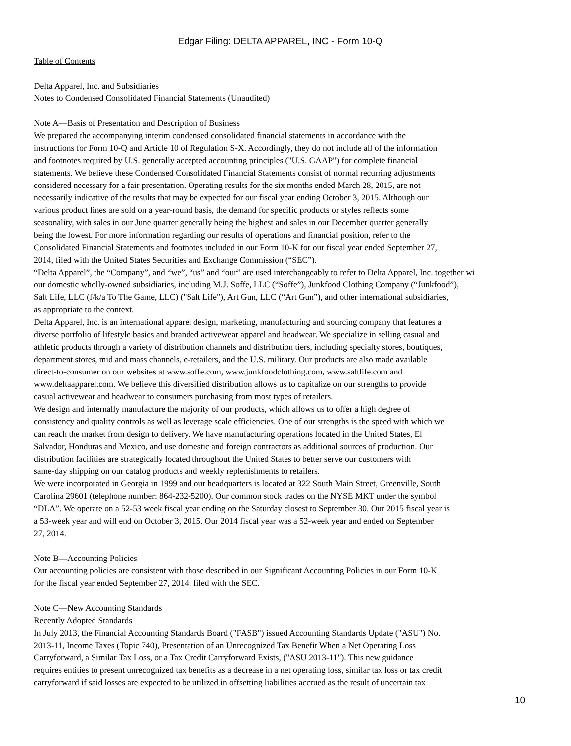Edgar Filing: DELTA APPAREL, INC - Form 10-Q
Table of Contents
Delta Apparel, Inc. and Subsidiaries
Notes to Condensed Consolidated Financial Statements (Unaudited)
Note A—Basis of Presentation and Description of Business
We prepared the accompanying interim condensed consolidated financial statements in accordance with the
instructions for Form 10-Q and Article 10 of Regulation S-X. Accordingly, they do not include all of the information
and footnotes required by U.S. generally accepted accounting principles ("U.S. GAAP") for complete financial
statements. We believe these Condensed Consolidated Financial Statements consist of normal recurring adjustments
considered necessary for a fair presentation. Operating results for the six months ended March 28, 2015, are not
necessarily indicative of the results that may be expected for our fiscal year ending October 3, 2015. Although our
various product lines are sold on a year-round basis, the demand for specific products or styles reflects some
seasonality, with sales in our June quarter generally being the highest and sales in our December quarter generally
being the lowest. For more information regarding our results of operations and financial position, refer to the
Consolidated Financial Statements and footnotes included in our Form 10-K for our fiscal year ended September 27,
2014, filed with the United States Securities and Exchange Commission (“SEC”).
“Delta Apparel”, the “Company”, and “we”, “us” and “our” are used interchangeably to refer to Delta Apparel, Inc. together wi
our domestic wholly-owned subsidiaries, including M.J. Soffe, LLC (“Soffe”), Junkfood Clothing Company (“Junkfood”),
Salt Life, LLC (f/k/a To The Game, LLC) ("Salt Life"), Art Gun, LLC (“Art Gun”), and other international subsidiaries,
as appropriate to the context.
Delta Apparel, Inc. is an international apparel design, marketing, manufacturing and sourcing company that features a
diverse portfolio of lifestyle basics and branded activewear apparel and headwear. We specialize in selling casual and
athletic products through a variety of distribution channels and distribution tiers, including specialty stores, boutiques,
department stores, mid and mass channels, e-retailers, and the U.S. military. Our products are also made available
direct-to-consumer on our websites at www.soffe.com, www.junkfoodclothing.com, www.saltlife.com and
www.deltaapparel.com. We believe this diversified distribution allows us to capitalize on our strengths to provide
casual activewear and headwear to consumers purchasing from most types of retailers.
We design and internally manufacture the majority of our products, which allows us to offer a high degree of
consistency and quality controls as well as leverage scale efficiencies. One of our strengths is the speed with which we
can reach the market from design to delivery. We have manufacturing operations located in the United States, El
Salvador, Honduras and Mexico, and use domestic and foreign contractors as additional sources of production. Our
distribution facilities are strategically located throughout the United States to better serve our customers with
same-day shipping on our catalog products and weekly replenishments to retailers.
We were incorporated in Georgia in 1999 and our headquarters is located at 322 South Main Street, Greenville, South
Carolina 29601 (telephone number: 864-232-5200). Our common stock trades on the NYSE MKT under the symbol
“DLA”. We operate on a 52-53 week fiscal year ending on the Saturday closest to September 30. Our 2015 fiscal year is
a 53-week year and will end on October 3, 2015. Our 2014 fiscal year was a 52-week year and ended on September
27, 2014.
Note B—Accounting Policies
Our accounting policies are consistent with those described in our Significant Accounting Policies in our Form 10-K
for the fiscal year ended September 27, 2014, filed with the SEC.
Note C—New Accounting Standards
Recently Adopted Standards
In July 2013, the Financial Accounting Standards Board ("FASB") issued Accounting Standards Update ("ASU") No.
2013-11, Income Taxes (Topic 740), Presentation of an Unrecognized Tax Benefit When a Net Operating Loss
Carryforward, a Similar Tax Loss, or a Tax Credit Carryforward Exists, ("ASU 2013-11"). This new guidance
requires entities to present unrecognized tax benefits as a decrease in a net operating loss, similar tax loss or tax credit
carryforward if said losses are expected to be utilized in offsetting liabilities accrued as the result of uncertain tax
10